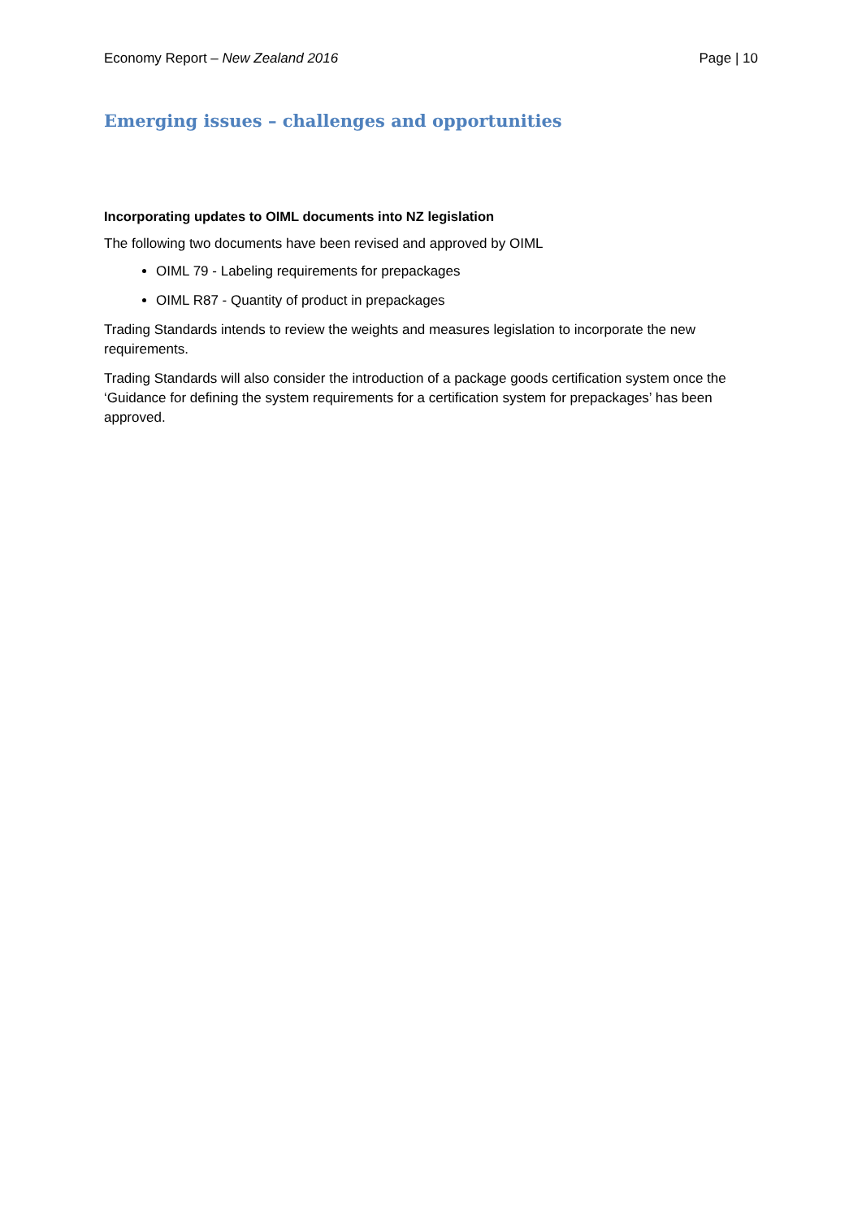Economy Report – New Zealand 2016 Page | 10
Emerging issues – challenges and opportunities
Incorporating updates to OIML documents into NZ legislation
The following two documents have been revised and approved by OIML
OIML 79 - Labeling requirements for prepackages
OIML R87 - Quantity of product in prepackages
Trading Standards intends to review the weights and measures legislation to incorporate the new requirements.
Trading Standards will also consider the introduction of a package goods certification system once the ‘Guidance for defining the system requirements for a certification system for prepackages’ has been approved.